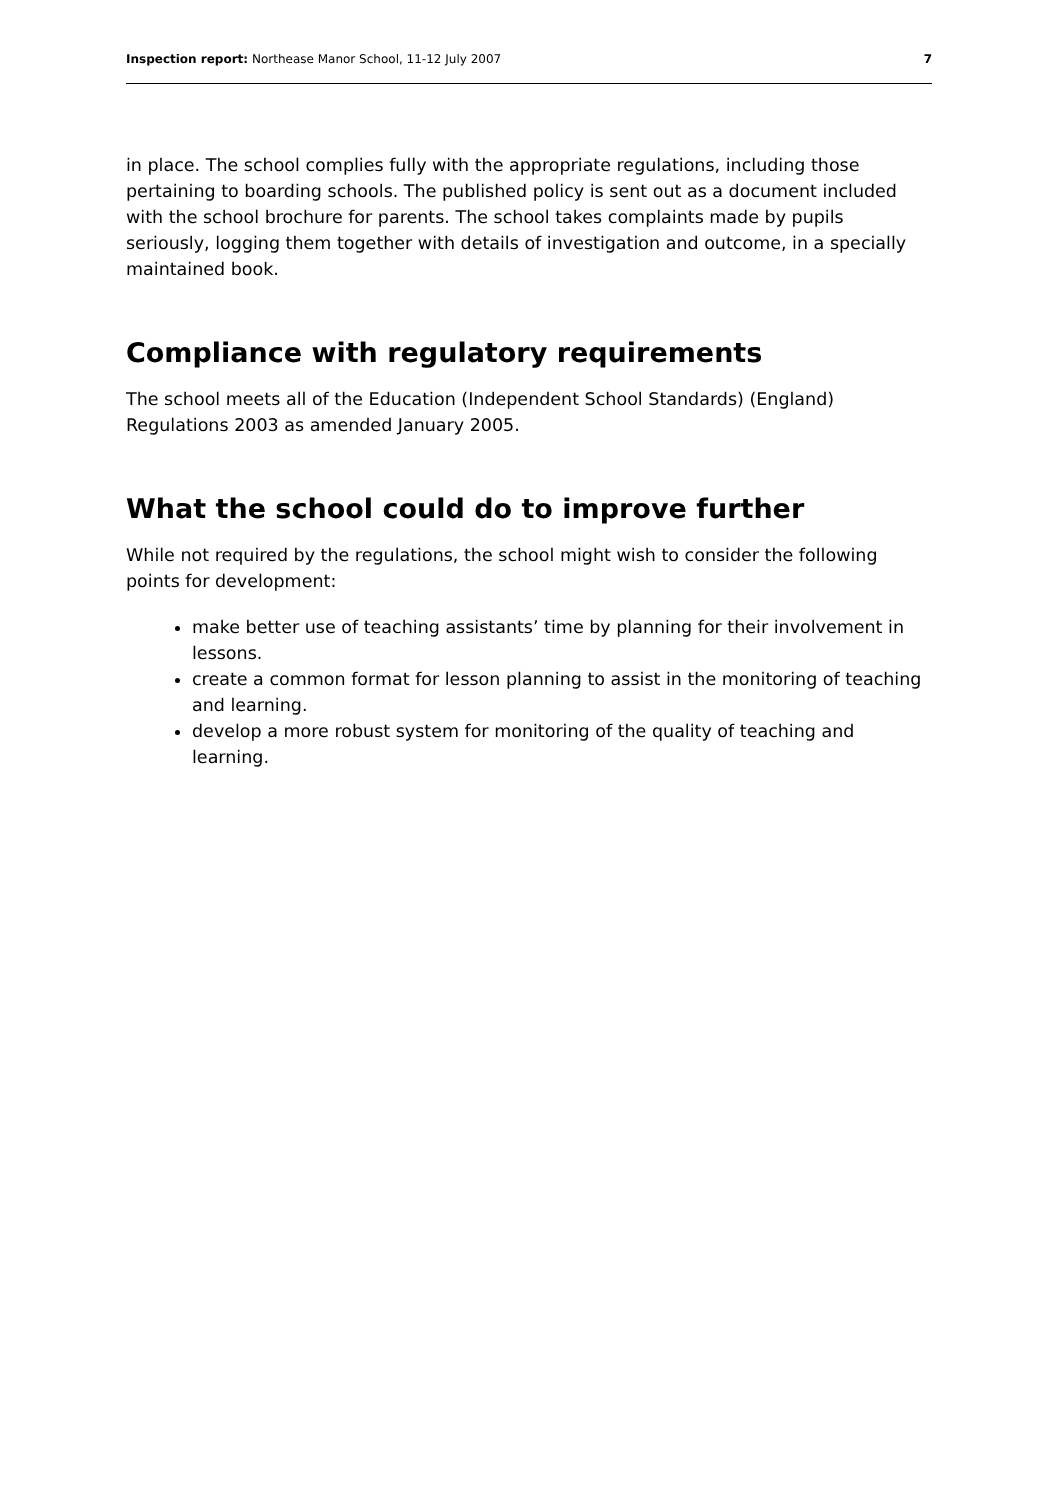Inspection report: Northease Manor School, 11-12 July 2007 7
in place. The school complies fully with the appropriate regulations, including those pertaining to boarding schools. The published policy is sent out as a document included with the school brochure for parents. The school takes complaints made by pupils seriously, logging them together with details of investigation and outcome, in a specially maintained book.
Compliance with regulatory requirements
The school meets all of the Education (Independent School Standards) (England) Regulations 2003 as amended January 2005.
What the school could do to improve further
While not required by the regulations, the school might wish to consider the following points for development:
make better use of teaching assistants’ time by planning for their involvement in lessons.
create a common format for lesson planning to assist in the monitoring of teaching and learning.
develop a more robust system for monitoring of the quality of teaching and learning.